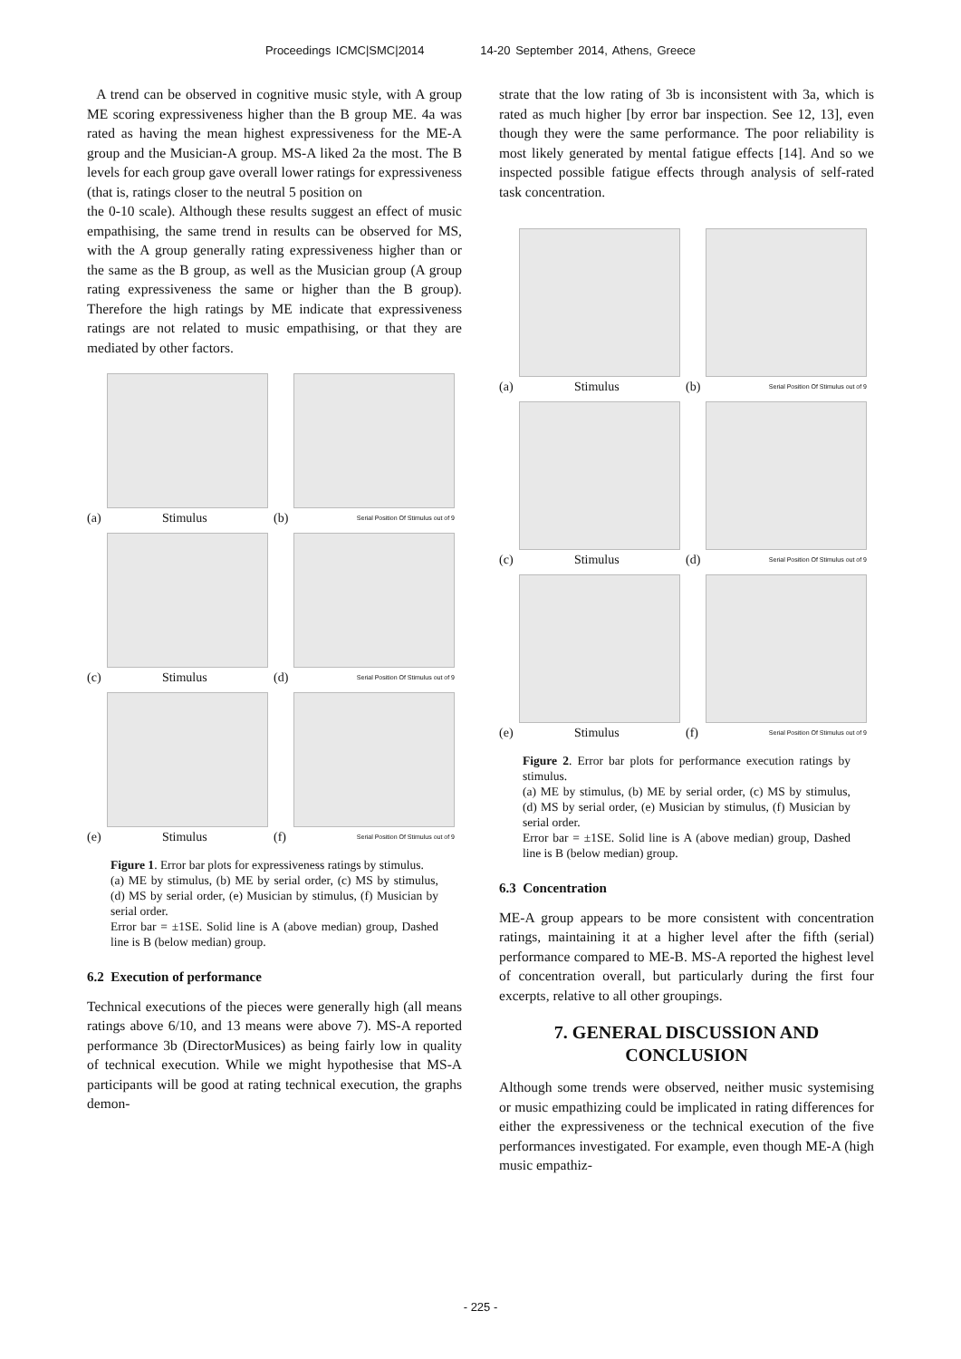Proceedings ICMC|SMC|2014 14-20 September 2014, Athens, Greece
A trend can be observed in cognitive music style, with A group ME scoring expressiveness higher than the B group ME. 4a was rated as having the mean highest expressiveness for the ME-A group and the Musician-A group. MS-A liked 2a the most. The B levels for each group gave overall lower ratings for expressiveness (that is, ratings closer to the neutral 5 position on
the 0-10 scale). Although these results suggest an effect of music empathising, the same trend in results can be observed for MS, with the A group generally rating expressiveness higher than or the same as the B group, as well as the Musician group (A group rating expressiveness the same or higher than the B group). Therefore the high ratings by ME indicate that expressiveness ratings are not related to music empathising, or that they are mediated by other factors.
(a) Stimulus
(b) Serial Position Of Stimulus out of 9
(c) Stimulus
(d) Serial Position Of Stimulus out of 9
(e) Stimulus
(f) Serial Position Of Stimulus out of 9
Figure 1. Error bar plots for expressiveness ratings by stimulus.
(a) ME by stimulus, (b) ME by serial order, (c) MS by stimulus, (d) MS by serial order, (e) Musician by stimulus, (f) Musician by serial order.
Error bar = ±1SE. Solid line is A (above median) group, Dashed line is B (below median) group.
6.2 Execution of performance
Technical executions of the pieces were generally high (all means ratings above 6/10, and 13 means were above 7). MS-A reported performance 3b (DirectorMusices) as being fairly low in quality of technical execution. While we might hypothesise that MS-A participants will be good at rating technical execution, the graphs demon-
strate that the low rating of 3b is inconsistent with 3a, which is rated as much higher [by error bar inspection. See 12, 13], even though they were the same performance. The poor reliability is most likely generated by mental fatigue effects [14]. And so we inspected possible fatigue effects through analysis of self-rated task concentration.
(a) Stimulus
(b) Serial Position Of Stimulus out of 9
(c) Stimulus
(d) Serial Position Of Stimulus out of 9
(e) Stimulus
(f) Serial Position Of Stimulus out of 9
Figure 2. Error bar plots for performance execution ratings by stimulus.
(a) ME by stimulus, (b) ME by serial order, (c) MS by stimulus, (d) MS by serial order, (e) Musician by stimulus, (f) Musician by serial order.
Error bar = ±1SE. Solid line is A (above median) group, Dashed line is B (below median) group.
6.3 Concentration
ME-A group appears to be more consistent with concentration ratings, maintaining it at a higher level after the fifth (serial) performance compared to ME-B. MS-A reported the highest level of concentration overall, but particularly during the first four excerpts, relative to all other groupings.
7. GENERAL DISCUSSION AND CONCLUSION
Although some trends were observed, neither music systemising or music empathizing could be implicated in rating differences for either the expressiveness or the technical execution of the five performances investigated. For example, even though ME-A (high music empathiz-
- 225 -